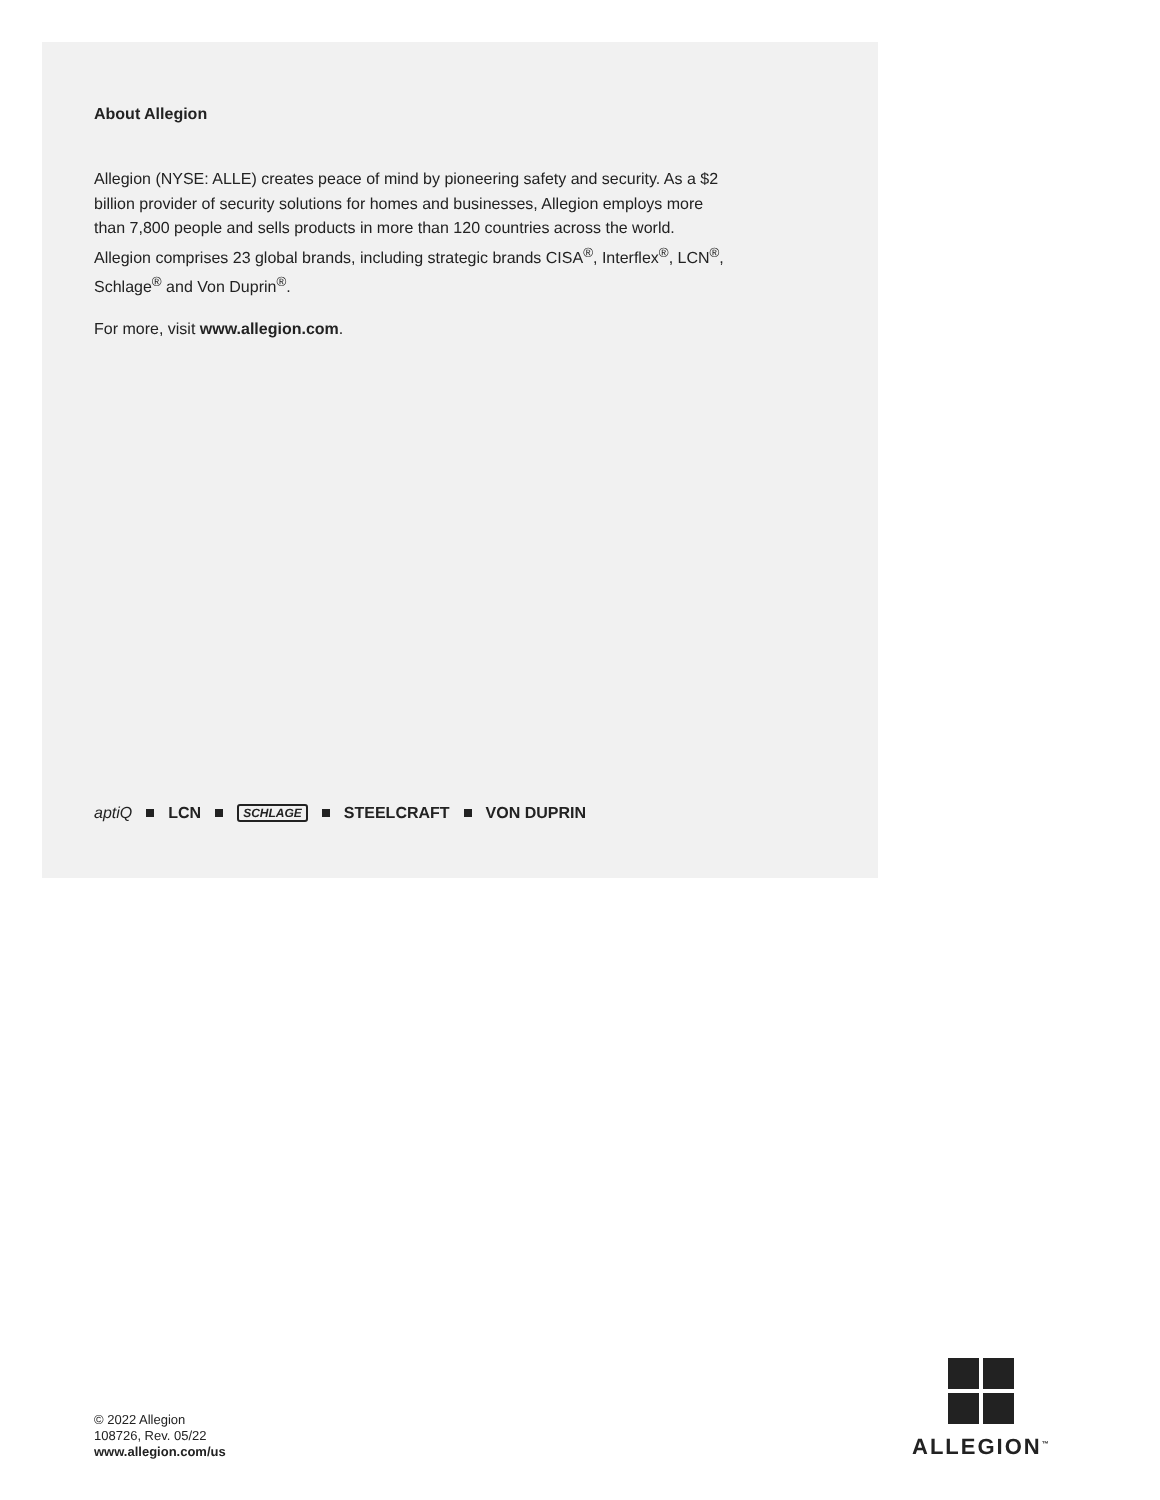About Allegion
Allegion (NYSE: ALLE) creates peace of mind by pioneering safety and security. As a $2 billion provider of security solutions for homes and businesses, Allegion employs more than 7,800 people and sells products in more than 120 countries across the world. Allegion comprises 23 global brands, including strategic brands CISA<sup>®</sup>, Interflex<sup>®</sup>, LCN<sup>®</sup>, Schlage<sup>®</sup> and Von Duprin<sup>®</sup>.
For more, visit www.allegion.com.
aptiQ LCN SCHLAGE STEELCRAFT VON DUPRIN
© 2022 Allegion
108726, Rev. 05/22
www.allegion.com/us
ALLEGION<sup>™</sup>